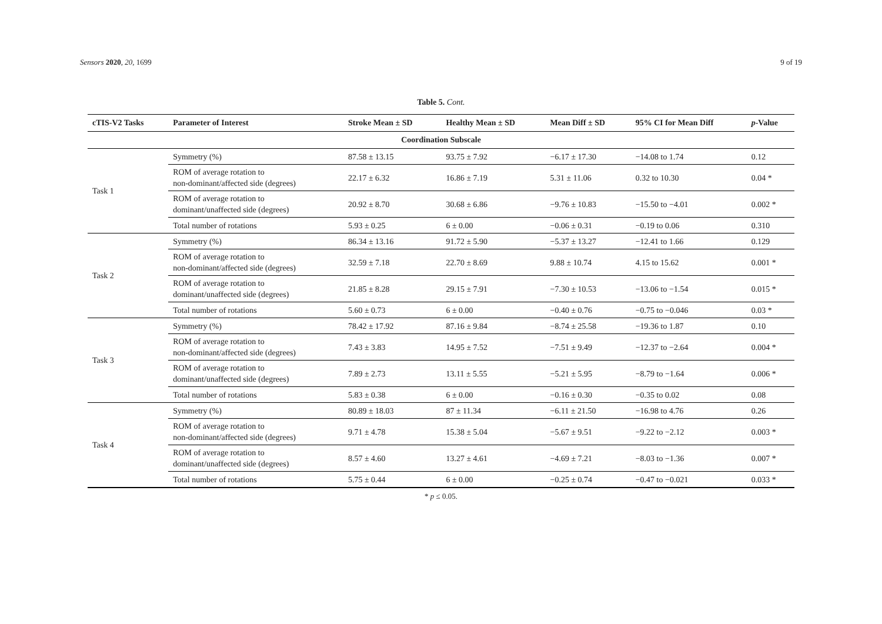Sensors 2020, 20, 1699 9 of 19
Table 5. Cont.
| cTIS-V2 Tasks | Parameter of Interest | Stroke Mean ± SD | Healthy Mean ± SD | Mean Diff ± SD | 95% CI for Mean Diff | p -Value |
| --- | --- | --- | --- | --- | --- | --- |
| Coordination Subscale | | | | | | |
| Task 1 | Symmetry (%) | 87.58 ± 13.15 | 93.75 ± 7.92 | −6.17 ± 17.30 | −14.08 to 1.74 | 0.12 |
| | ROM of average rotation to non-dominant/affected side (degrees) | 22.17 ± 6.32 | 16.86 ± 7.19 | 5.31 ± 11.06 | 0.32 to 10.30 | 0.04 * |
| | ROM of average rotation to dominant/unaffected side (degrees) | 20.92 ± 8.70 | 30.68 ± 6.86 | −9.76 ± 10.83 | −15.50 to −4.01 | 0.002 * |
| | Total number of rotations | 5.93 ± 0.25 | 6 ± 0.00 | −0.06 ± 0.31 | −0.19 to 0.06 | 0.310 |
| Task 2 | Symmetry (%) | 86.34 ± 13.16 | 91.72 ± 5.90 | −5.37 ± 13.27 | −12.41 to 1.66 | 0.129 |
| | ROM of average rotation to non-dominant/affected side (degrees) | 32.59 ± 7.18 | 22.70 ± 8.69 | 9.88 ± 10.74 | 4.15 to 15.62 | 0.001 * |
| | ROM of average rotation to dominant/unaffected side (degrees) | 21.85 ± 8.28 | 29.15 ± 7.91 | −7.30 ± 10.53 | −13.06 to −1.54 | 0.015 * |
| | Total number of rotations | 5.60 ± 0.73 | 6 ± 0.00 | −0.40 ± 0.76 | −0.75 to −0.046 | 0.03 * |
| Task 3 | Symmetry (%) | 78.42 ± 17.92 | 87.16 ± 9.84 | −8.74 ± 25.58 | −19.36 to 1.87 | 0.10 |
| | ROM of average rotation to non-dominant/affected side (degrees) | 7.43 ± 3.83 | 14.95 ± 7.52 | −7.51 ± 9.49 | −12.37 to −2.64 | 0.004 * |
| | ROM of average rotation to dominant/unaffected side (degrees) | 7.89 ± 2.73 | 13.11 ± 5.55 | −5.21 ± 5.95 | −8.79 to −1.64 | 0.006 * |
| | Total number of rotations | 5.83 ± 0.38 | 6 ± 0.00 | −0.16 ± 0.30 | −0.35 to 0.02 | 0.08 |
| Task 4 | Symmetry (%) | 80.89 ± 18.03 | 87 ± 11.34 | −6.11 ± 21.50 | −16.98 to 4.76 | 0.26 |
| | ROM of average rotation to non-dominant/affected side (degrees) | 9.71 ± 4.78 | 15.38 ± 5.04 | −5.67 ± 9.51 | −9.22 to −2.12 | 0.003 * |
| | ROM of average rotation to dominant/unaffected side (degrees) | 8.57 ± 4.60 | 13.27 ± 4.61 | −4.69 ± 7.21 | −8.03 to −1.36 | 0.007 * |
| | Total number of rotations | 5.75 ± 0.44 | 6 ± 0.00 | −0.25 ± 0.74 | −0.47 to −0.021 | 0.033 * |
* p ≤ 0.05.